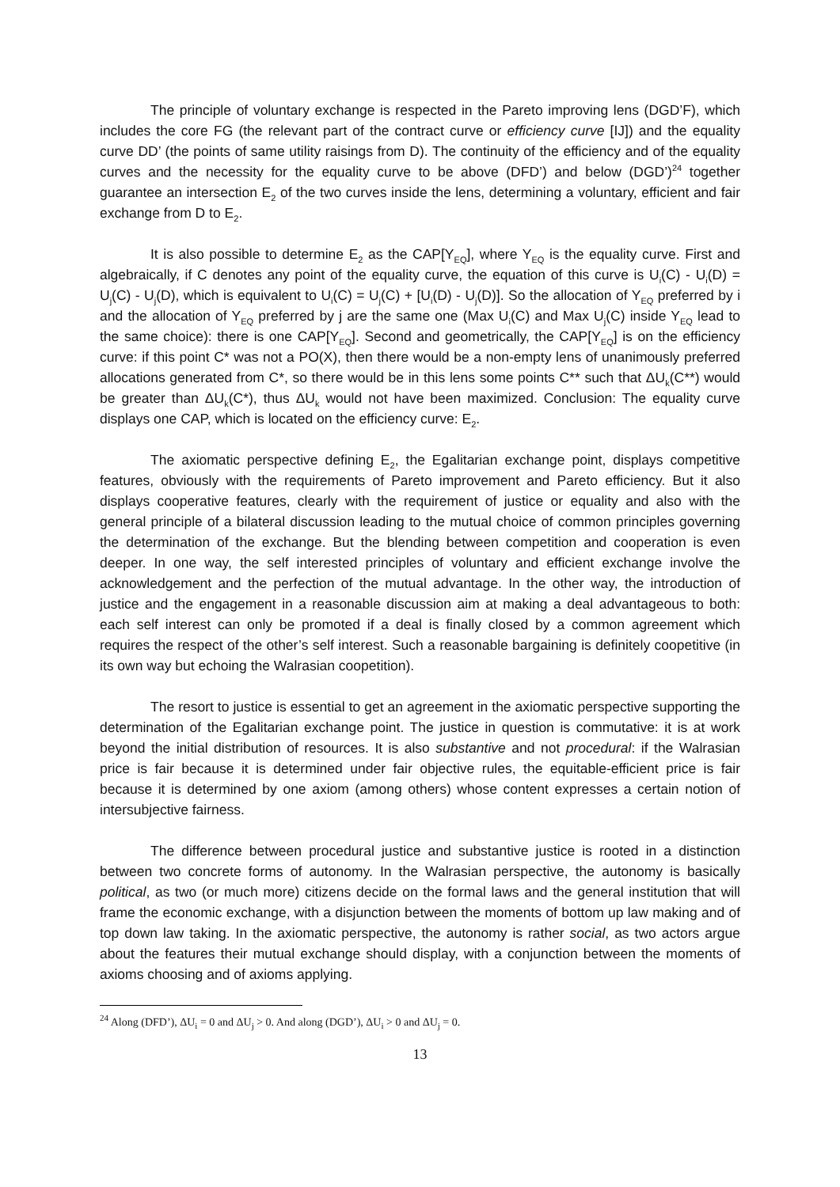The principle of voluntary exchange is respected in the Pareto improving lens (DGD’F), which includes the core FG (the relevant part of the contract curve or efficiency curve [IJ]) and the equality curve DD’ (the points of same utility raisings from D). The continuity of the efficiency and of the equality curves and the necessity for the equality curve to be above (DFD’) and below (DGD’)<sup>24</sup> together guarantee an intersection E<sub>2</sub> of the two curves inside the lens, determining a voluntary, efficient and fair exchange from D to E<sub>2</sub>.
It is also possible to determine E<sub>2</sub> as the CAP[Y<sub>EQ</sub>], where Y<sub>EQ</sub> is the equality curve. First and algebraically, if C denotes any point of the equality curve, the equation of this curve is U<sub>i</sub>(C) - U<sub>i</sub>(D) = U<sub>j</sub>(C) - U<sub>j</sub>(D), which is equivalent to U<sub>i</sub>(C) = U<sub>j</sub>(C) + [U<sub>i</sub>(D) - U<sub>j</sub>(D)]. So the allocation of Y<sub>EQ</sub> preferred by i and the allocation of Y<sub>EQ</sub> preferred by j are the same one (Max U<sub>i</sub>(C) and Max U<sub>j</sub>(C) inside Y<sub>EQ</sub> lead to the same choice): there is one CAP[Y<sub>EQ</sub>]. Second and geometrically, the CAP[Y<sub>EQ</sub>] is on the efficiency curve: if this point C* was not a PO(X), then there would be a non-empty lens of unanimously preferred allocations generated from C*, so there would be in this lens some points C** such that ΔU<sub>k</sub>(C**) would be greater than ΔU<sub>k</sub>(C*), thus ΔU<sub>k</sub> would not have been maximized. Conclusion: The equality curve displays one CAP, which is located on the efficiency curve: E<sub>2</sub>.
The axiomatic perspective defining E<sub>2</sub>, the Egalitarian exchange point, displays competitive features, obviously with the requirements of Pareto improvement and Pareto efficiency. But it also displays cooperative features, clearly with the requirement of justice or equality and also with the general principle of a bilateral discussion leading to the mutual choice of common principles governing the determination of the exchange. But the blending between competition and cooperation is even deeper. In one way, the self interested principles of voluntary and efficient exchange involve the acknowledgement and the perfection of the mutual advantage. In the other way, the introduction of justice and the engagement in a reasonable discussion aim at making a deal advantageous to both: each self interest can only be promoted if a deal is finally closed by a common agreement which requires the respect of the other’s self interest. Such a reasonable bargaining is definitely coopetitive (in its own way but echoing the Walrasian coopetition).
The resort to justice is essential to get an agreement in the axiomatic perspective supporting the determination of the Egalitarian exchange point. The justice in question is commutative: it is at work beyond the initial distribution of resources. It is also substantive and not procedural: if the Walrasian price is fair because it is determined under fair objective rules, the equitable-efficient price is fair because it is determined by one axiom (among others) whose content expresses a certain notion of intersubjective fairness.
The difference between procedural justice and substantive justice is rooted in a distinction between two concrete forms of autonomy. In the Walrasian perspective, the autonomy is basically political, as two (or much more) citizens decide on the formal laws and the general institution that will frame the economic exchange, with a disjunction between the moments of bottom up law making and of top down law taking. In the axiomatic perspective, the autonomy is rather social, as two actors argue about the features their mutual exchange should display, with a conjunction between the moments of axioms choosing and of axioms applying.
<sup>24</sup> Along (DFD’), ΔU<sub>i</sub> = 0 and ΔU<sub>j</sub> > 0. And along (DGD’), ΔU<sub>i</sub> > 0 and ΔU<sub>j</sub> = 0.
13